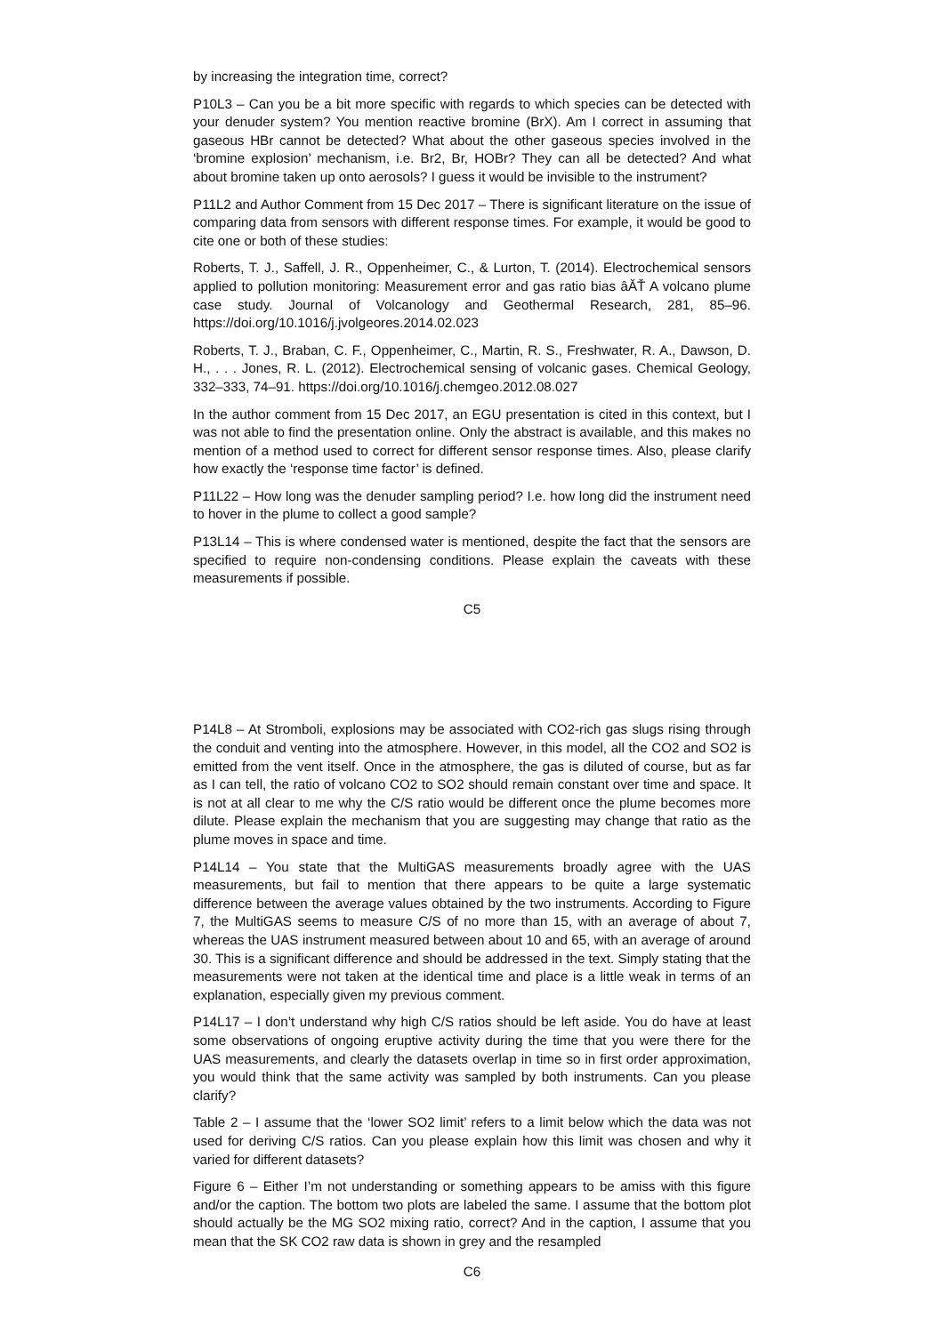by increasing the integration time, correct?
P10L3 – Can you be a bit more specific with regards to which species can be detected with your denuder system? You mention reactive bromine (BrX). Am I correct in assuming that gaseous HBr cannot be detected? What about the other gaseous species involved in the ‘bromine explosion’ mechanism, i.e. Br2, Br, HOBr? They can all be detected? And what about bromine taken up onto aerosols? I guess it would be invisible to the instrument?
P11L2 and Author Comment from 15 Dec 2017 – There is significant literature on the issue of comparing data from sensors with different response times. For example, it would be good to cite one or both of these studies:
Roberts, T. J., Saffell, J. R., Oppenheimer, C., & Lurton, T. (2014). Electrochemical sensors applied to pollution monitoring: Measurement error and gas ratio bias âĂŤ A volcano plume case study. Journal of Volcanology and Geothermal Research, 281, 85–96. https://doi.org/10.1016/j.jvolgeores.2014.02.023
Roberts, T. J., Braban, C. F., Oppenheimer, C., Martin, R. S., Freshwater, R. A., Dawson, D. H., . . . Jones, R. L. (2012). Electrochemical sensing of volcanic gases. Chemical Geology, 332–333, 74–91. https://doi.org/10.1016/j.chemgeo.2012.08.027
In the author comment from 15 Dec 2017, an EGU presentation is cited in this context, but I was not able to find the presentation online. Only the abstract is available, and this makes no mention of a method used to correct for different sensor response times. Also, please clarify how exactly the ‘response time factor’ is defined.
P11L22 – How long was the denuder sampling period? I.e. how long did the instrument need to hover in the plume to collect a good sample?
P13L14 – This is where condensed water is mentioned, despite the fact that the sensors are specified to require non-condensing conditions. Please explain the caveats with these measurements if possible.
C5
P14L8 – At Stromboli, explosions may be associated with CO2-rich gas slugs rising through the conduit and venting into the atmosphere. However, in this model, all the CO2 and SO2 is emitted from the vent itself. Once in the atmosphere, the gas is diluted of course, but as far as I can tell, the ratio of volcano CO2 to SO2 should remain constant over time and space. It is not at all clear to me why the C/S ratio would be different once the plume becomes more dilute. Please explain the mechanism that you are suggesting may change that ratio as the plume moves in space and time.
P14L14 – You state that the MultiGAS measurements broadly agree with the UAS measurements, but fail to mention that there appears to be quite a large systematic difference between the average values obtained by the two instruments. According to Figure 7, the MultiGAS seems to measure C/S of no more than 15, with an average of about 7, whereas the UAS instrument measured between about 10 and 65, with an average of around 30. This is a significant difference and should be addressed in the text. Simply stating that the measurements were not taken at the identical time and place is a little weak in terms of an explanation, especially given my previous comment.
P14L17 – I don’t understand why high C/S ratios should be left aside. You do have at least some observations of ongoing eruptive activity during the time that you were there for the UAS measurements, and clearly the datasets overlap in time so in first order approximation, you would think that the same activity was sampled by both instruments. Can you please clarify?
Table 2 – I assume that the ‘lower SO2 limit’ refers to a limit below which the data was not used for deriving C/S ratios. Can you please explain how this limit was chosen and why it varied for different datasets?
Figure 6 – Either I’m not understanding or something appears to be amiss with this figure and/or the caption. The bottom two plots are labeled the same. I assume that the bottom plot should actually be the MG SO2 mixing ratio, correct? And in the caption, I assume that you mean that the SK CO2 raw data is shown in grey and the resampled
C6